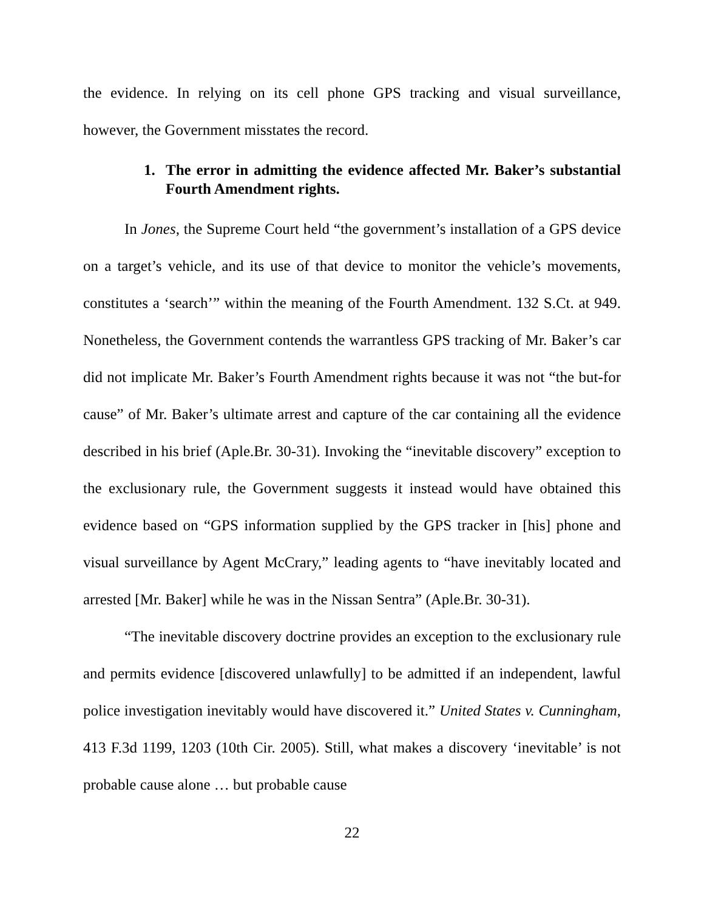the evidence. In relying on its cell phone GPS tracking and visual surveillance, however, the Government misstates the record.
1. The error in admitting the evidence affected Mr. Baker’s substantial Fourth Amendment rights.
In Jones, the Supreme Court held “the government’s installation of a GPS device on a target’s vehicle, and its use of that device to monitor the vehicle’s movements, constitutes a ‘search’” within the meaning of the Fourth Amendment. 132 S.Ct. at 949. Nonetheless, the Government contends the warrantless GPS tracking of Mr. Baker’s car did not implicate Mr. Baker’s Fourth Amendment rights because it was not “the but-for cause” of Mr. Baker’s ultimate arrest and capture of the car containing all the evidence described in his brief (Aple.Br. 30-31). Invoking the “inevitable discovery” exception to the exclusionary rule, the Government suggests it instead would have obtained this evidence based on “GPS information supplied by the GPS tracker in [his] phone and visual surveillance by Agent McCrary,” leading agents to “have inevitably located and arrested [Mr. Baker] while he was in the Nissan Sentra” (Aple.Br. 30-31).
“The inevitable discovery doctrine provides an exception to the exclusionary rule and permits evidence [discovered unlawfully] to be admitted if an independent, lawful police investigation inevitably would have discovered it.” United States v. Cunningham, 413 F.3d 1199, 1203 (10th Cir. 2005). Still, what makes a discovery ‘inevitable’ is not probable cause alone … but probable cause
22